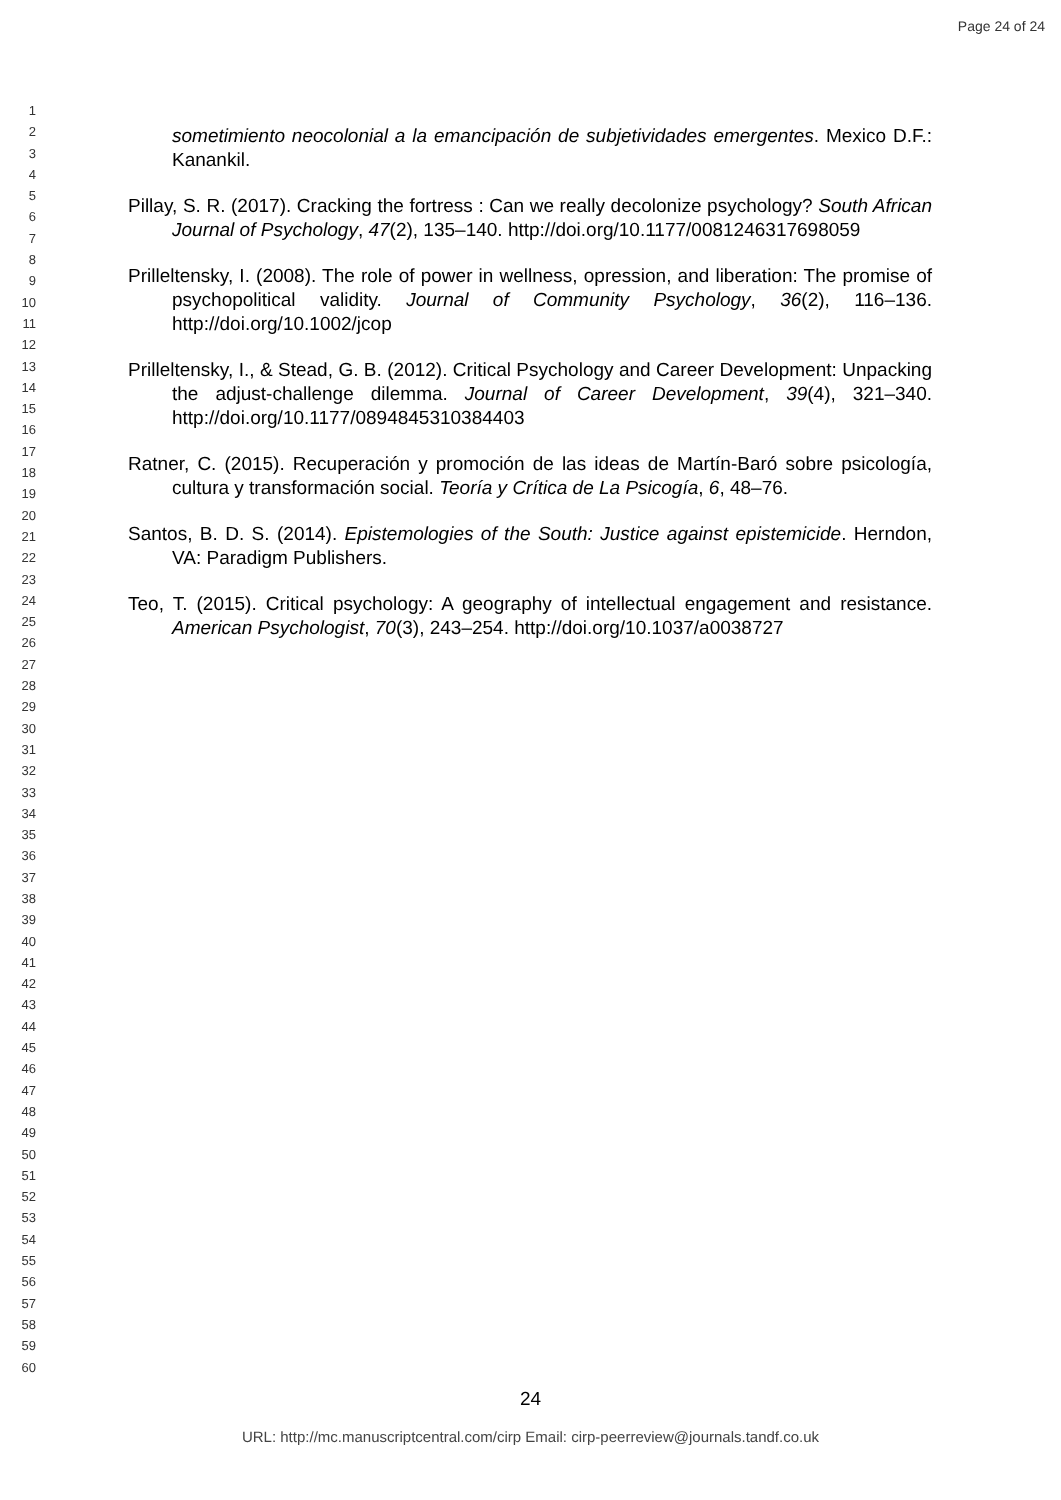Page 24 of 24
1
2
3
4
5
6
7
8
9
10
11
12
13
14
15
16
17
18
19
20
21
22
23
24
25
26
27
28
29
30
31
32
33
34
35
36
37
38
39
40
41
42
43
44
45
46
47
48
49
50
51
52
53
54
55
56
57
58
59
60
sometimiento neocolonial a la emancipación de subjetividades emergentes. Mexico D.F.: Kanankil.
Pillay, S. R. (2017). Cracking the fortress : Can we really decolonize psychology? South African Journal of Psychology, 47(2), 135–140. http://doi.org/10.1177/0081246317698059
Prilleltensky, I. (2008). The role of power in wellness, opression, and liberation: The promise of psychopolitical validity. Journal of Community Psychology, 36(2), 116–136. http://doi.org/10.1002/jcop
Prilleltensky, I., & Stead, G. B. (2012). Critical Psychology and Career Development: Unpacking the adjust-challenge dilemma. Journal of Career Development, 39(4), 321–340. http://doi.org/10.1177/0894845310384403
Ratner, C. (2015). Recuperación y promoción de las ideas de Martín-Baró sobre psicología, cultura y transformación social. Teoría y Crítica de La Psicogía, 6, 48–76.
Santos, B. D. S. (2014). Epistemologies of the South: Justice against epistemicide. Herndon, VA: Paradigm Publishers.
Teo, T. (2015). Critical psychology: A geography of intellectual engagement and resistance. American Psychologist, 70(3), 243–254. http://doi.org/10.1037/a0038727
24
URL: http://mc.manuscriptcentral.com/cirp Email: cirp-peerreview@journals.tandf.co.uk